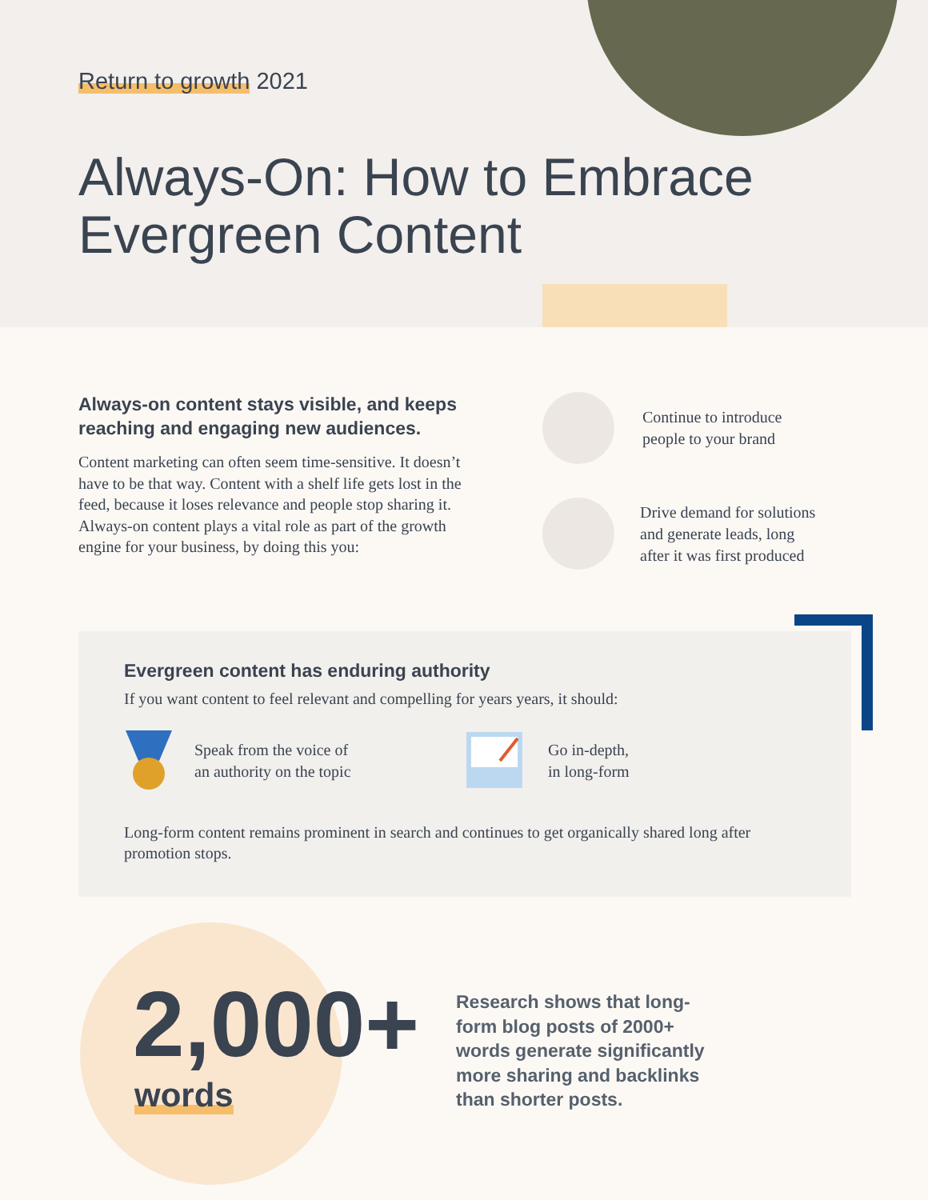Return to growth 2021
Always-On: How to Embrace
Evergreen Content
Always-on content stays visible, and keeps reaching and engaging new audiences.
Content marketing can often seem time-sensitive. It doesn’t have to be that way. Content with a shelf life gets lost in the feed, because it loses relevance and people stop sharing it. Always-on content plays a vital role as part of the growth engine for your business, by doing this you:
Continue to introduce
people to your brand
Drive demand for solutions
and generate leads, long
after it was first produced
Evergreen content has enduring authority
If you want content to feel relevant and compelling for years years, it should:
Speak from the voice of
an authority on the topic
Go in-depth,
in long-form
Long-form content remains prominent in search and continues to get organically shared long after promotion stops.
2,000+
words
Research shows that long-form blog posts of 2000+ words generate significantly more sharing and backlinks than shorter posts.